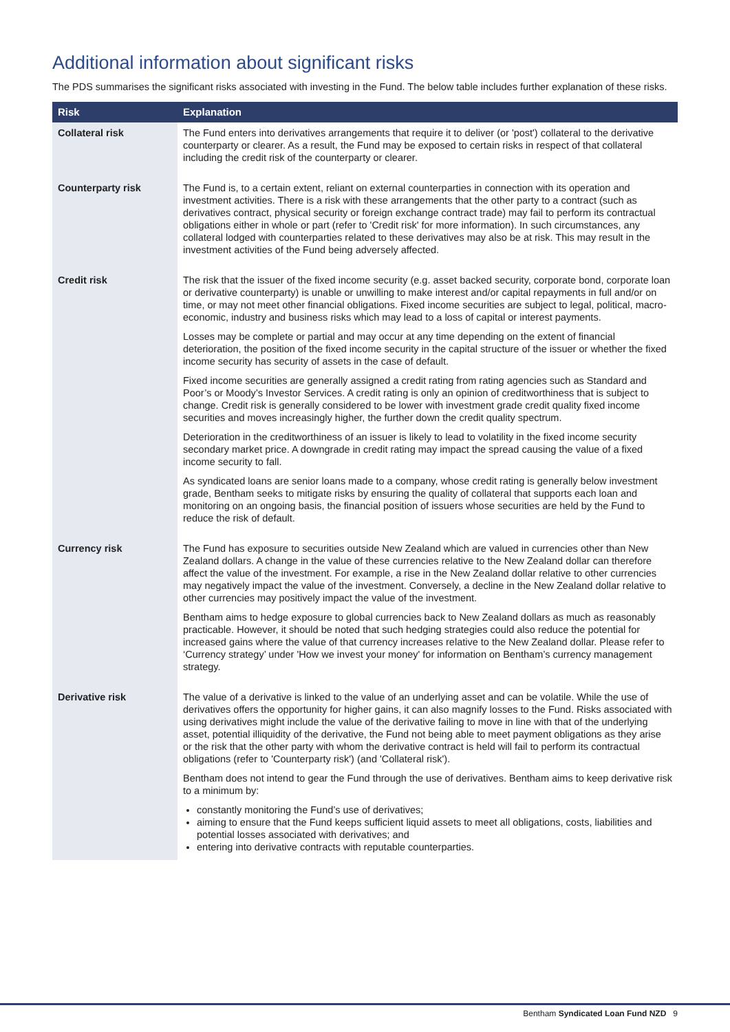Additional information about significant risks
The PDS summarises the significant risks associated with investing in the Fund. The below table includes further explanation of these risks.
| Risk | Explanation |
| --- | --- |
| Collateral risk | The Fund enters into derivatives arrangements that require it to deliver (or 'post') collateral to the derivative counterparty or clearer. As a result, the Fund may be exposed to certain risks in respect of that collateral including the credit risk of the counterparty or clearer. |
| Counterparty risk | The Fund is, to a certain extent, reliant on external counterparties in connection with its operation and investment activities. There is a risk with these arrangements that the other party to a contract (such as derivatives contract, physical security or foreign exchange contract trade) may fail to perform its contractual obligations either in whole or part (refer to 'Credit risk' for more information). In such circumstances, any collateral lodged with counterparties related to these derivatives may also be at risk. This may result in the investment activities of the Fund being adversely affected. |
| Credit risk | The risk that the issuer of the fixed income security (e.g. asset backed security, corporate bond, corporate loan or derivative counterparty) is unable or unwilling to make interest and/or capital repayments in full and/or on time, or may not meet other financial obligations. Fixed income securities are subject to legal, political, macro-economic, industry and business risks which may lead to a loss of capital or interest payments. Losses may be complete or partial and may occur at any time depending on the extent of financial deterioration, the position of the fixed income security in the capital structure of the issuer or whether the fixed income security has security of assets in the case of default. Fixed income securities are generally assigned a credit rating from rating agencies such as Standard and Poor’s or Moody’s Investor Services. A credit rating is only an opinion of creditworthiness that is subject to change. Credit risk is generally considered to be lower with investment grade credit quality fixed income securities and moves increasingly higher, the further down the credit quality spectrum. Deterioration in the creditworthiness of an issuer is likely to lead to volatility in the fixed income security secondary market price. A downgrade in credit rating may impact the spread causing the value of a fixed income security to fall. As syndicated loans are senior loans made to a company, whose credit rating is generally below investment grade, Bentham seeks to mitigate risks by ensuring the quality of collateral that supports each loan and monitoring on an ongoing basis, the financial position of issuers whose securities are held by the Fund to reduce the risk of default. |
| Currency risk | The Fund has exposure to securities outside New Zealand which are valued in currencies other than New Zealand dollars. A change in the value of these currencies relative to the New Zealand dollar can therefore affect the value of the investment. For example, a rise in the New Zealand dollar relative to other currencies may negatively impact the value of the investment. Conversely, a decline in the New Zealand dollar relative to other currencies may positively impact the value of the investment. Bentham aims to hedge exposure to global currencies back to New Zealand dollars as much as reasonably practicable. However, it should be noted that such hedging strategies could also reduce the potential for increased gains where the value of that currency increases relative to the New Zealand dollar. Please refer to ‘Currency strategy’ under 'How we invest your money' for information on Bentham’s currency management strategy. |
| Derivative risk | The value of a derivative is linked to the value of an underlying asset and can be volatile. While the use of derivatives offers the opportunity for higher gains, it can also magnify losses to the Fund. Risks associated with using derivatives might include the value of the derivative failing to move in line with that of the underlying asset, potential illiquidity of the derivative, the Fund not being able to meet payment obligations as they arise or the risk that the other party with whom the derivative contract is held will fail to perform its contractual obligations (refer to 'Counterparty risk') (and 'Collateral risk'). Bentham does not intend to gear the Fund through the use of derivatives. Bentham aims to keep derivative risk to a minimum by: constantly monitoring the Fund’s use of derivatives; aiming to ensure that the Fund keeps sufficient liquid assets to meet all obligations, costs, liabilities and potential losses associated with derivatives; and entering into derivative contracts with reputable counterparties. |
Bentham Syndicated Loan Fund NZD 9